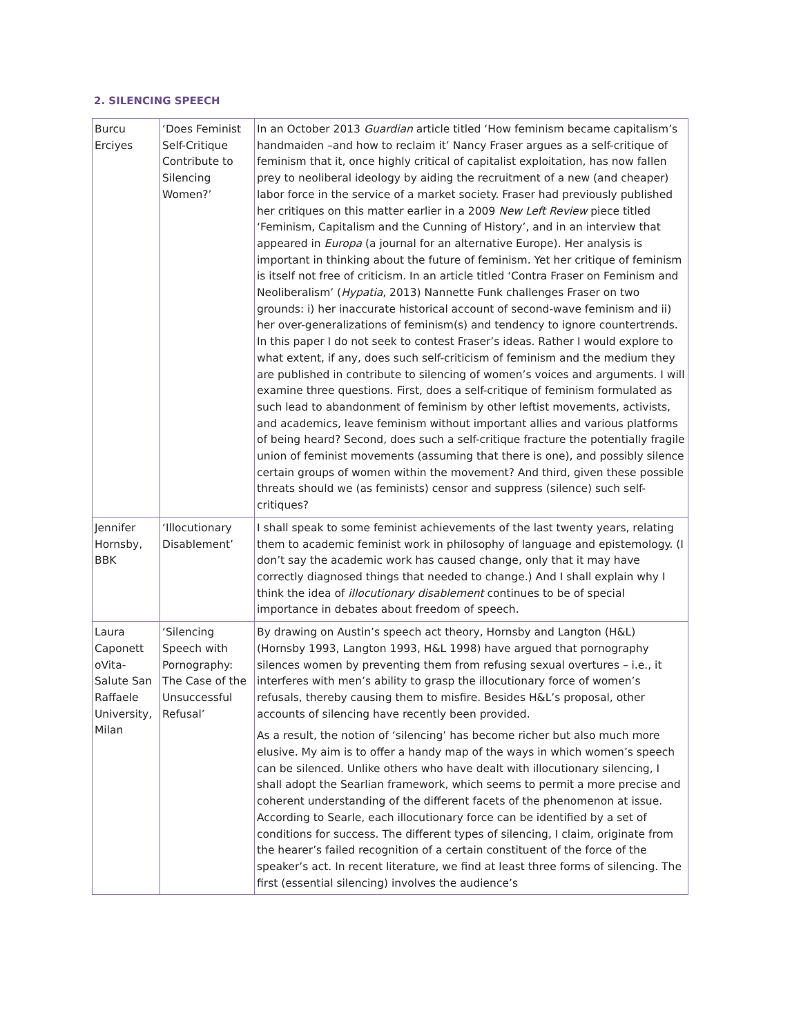2. SILENCING SPEECH
| Burcu Erciyes | ‘Does Feminist Self-Critique Contribute to Silencing Women?’ | In an October 2013 Guardian article titled ‘How feminism became capitalism’s handmaiden –and how to reclaim it’ Nancy Fraser argues as a self-critique of feminism that it, once highly critical of capitalist exploitation, has now fallen prey to neoliberal ideology by aiding the recruitment of a new (and cheaper) labor force in the service of a market society. Fraser had previously published her critiques on this matter earlier in a 2009 New Left Review piece titled ‘Feminism, Capitalism and the Cunning of History’, and in an interview that appeared in Europa (a journal for an alternative Europe). Her analysis is important in thinking about the future of feminism. Yet her critique of feminism is itself not free of criticism. In an article titled ‘Contra Fraser on Feminism and Neoliberalism’ ( Hypatia , 2013) Nannette Funk challenges Fraser on two grounds: i) her inaccurate historical account of second-wave feminism and ii) her over-generalizations of feminism(s) and tendency to ignore countertrends. In this paper I do not seek to contest Fraser’s ideas. Rather I would explore to what extent, if any, does such self-criticism of feminism and the medium they are published in contribute to silencing of women’s voices and arguments. I will examine three questions. First, does a self-critique of feminism formulated as such lead to abandonment of feminism by other leftist movements, activists, and academics, leave feminism without important allies and various platforms of being heard? Second, does such a self-critique fracture the potentially fragile union of feminist movements (assuming that there is one), and possibly silence certain groups of women within the movement? And third, given these possible threats should we (as feminists) censor and suppress (silence) such self-critiques? |
| Jennifer Hornsby, BBK | ‘Illocutionary Disablement’ | I shall speak to some feminist achievements of the last twenty years, relating them to academic feminist work in philosophy of language and epistemology. (I don’t say the academic work has caused change, only that it may have correctly diagnosed things that needed to change.) And I shall explain why I think the idea of illocutionary disablement continues to be of special importance in debates about freedom of speech. |
| Laura Caponett oVita-Salute San Raffaele University, Milan | ‘Silencing Speech with Pornography: The Case of the Unsuccessful Refusal’ | By drawing on Austin’s speech act theory, Hornsby and Langton (H&L) (Hornsby 1993, Langton 1993, H&L 1998) have argued that pornography silences women by preventing them from refusing sexual overtures – i.e., it interferes with men’s ability to grasp the illocutionary force of women’s refusals, thereby causing them to misfire. Besides H&L’s proposal, other accounts of silencing have recently been provided. As a result, the notion of ‘silencing’ has become richer but also much more elusive. My aim is to offer a handy map of the ways in which women’s speech can be silenced. Unlike others who have dealt with illocutionary silencing, I shall adopt the Searlian framework, which seems to permit a more precise and coherent understanding of the different facets of the phenomenon at issue. According to Searle, each illocutionary force can be identified by a set of conditions for success. The different types of silencing, I claim, originate from the hearer’s failed recognition of a certain constituent of the force of the speaker’s act. In recent literature, we find at least three forms of silencing. The first (essential silencing) involves the audience’s |